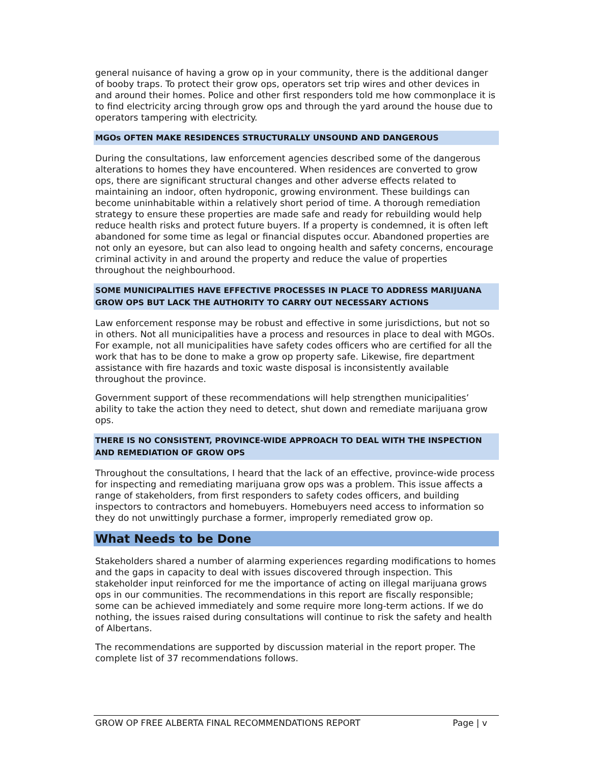general nuisance of having a grow op in your community, there is the additional danger of booby traps. To protect their grow ops, operators set trip wires and other devices in and around their homes. Police and other first responders told me how commonplace it is to find electricity arcing through grow ops and through the yard around the house due to operators tampering with electricity.
MGOs OFTEN MAKE RESIDENCES STRUCTURALLY UNSOUND AND DANGEROUS
During the consultations, law enforcement agencies described some of the dangerous alterations to homes they have encountered. When residences are converted to grow ops, there are significant structural changes and other adverse effects related to maintaining an indoor, often hydroponic, growing environment. These buildings can become uninhabitable within a relatively short period of time. A thorough remediation strategy to ensure these properties are made safe and ready for rebuilding would help reduce health risks and protect future buyers. If a property is condemned, it is often left abandoned for some time as legal or financial disputes occur. Abandoned properties are not only an eyesore, but can also lead to ongoing health and safety concerns, encourage criminal activity in and around the property and reduce the value of properties throughout the neighbourhood.
SOME MUNICIPALITIES HAVE EFFECTIVE PROCESSES IN PLACE TO ADDRESS MARIJUANA GROW OPS BUT LACK THE AUTHORITY TO CARRY OUT NECESSARY ACTIONS
Law enforcement response may be robust and effective in some jurisdictions, but not so in others. Not all municipalities have a process and resources in place to deal with MGOs. For example, not all municipalities have safety codes officers who are certified for all the work that has to be done to make a grow op property safe. Likewise, fire department assistance with fire hazards and toxic waste disposal is inconsistently available throughout the province.
Government support of these recommendations will help strengthen municipalities’ ability to take the action they need to detect, shut down and remediate marijuana grow ops.
THERE IS NO CONSISTENT, PROVINCE-WIDE APPROACH TO DEAL WITH THE INSPECTION AND REMEDIATION OF GROW OPS
Throughout the consultations, I heard that the lack of an effective, province-wide process for inspecting and remediating marijuana grow ops was a problem. This issue affects a range of stakeholders, from first responders to safety codes officers, and building inspectors to contractors and homebuyers. Homebuyers need access to information so they do not unwittingly purchase a former, improperly remediated grow op.
What Needs to be Done
Stakeholders shared a number of alarming experiences regarding modifications to homes and the gaps in capacity to deal with issues discovered through inspection. This stakeholder input reinforced for me the importance of acting on illegal marijuana grows ops in our communities. The recommendations in this report are fiscally responsible; some can be achieved immediately and some require more long-term actions. If we do nothing, the issues raised during consultations will continue to risk the safety and health of Albertans.
The recommendations are supported by discussion material in the report proper. The complete list of 37 recommendations follows.
GROW OP FREE ALBERTA FINAL RECOMMENDATIONS REPORT Page | v